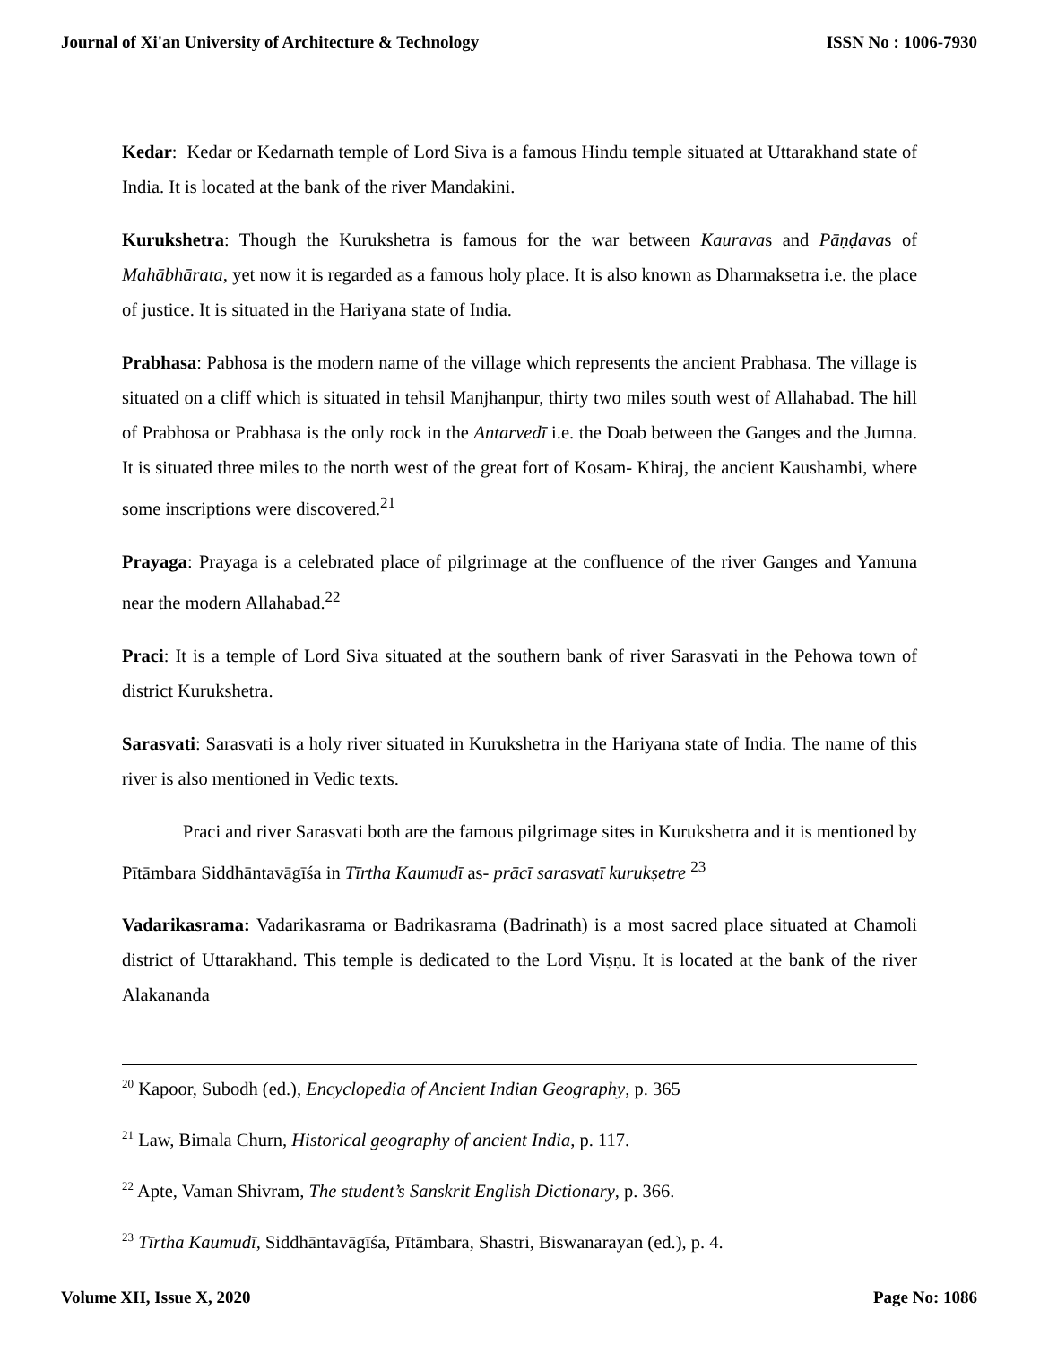Journal of Xi'an University of Architecture & Technology ISSN No : 1006-7930
Kedar: Kedar or Kedarnath temple of Lord Siva is a famous Hindu temple situated at Uttarakhand state of India. It is located at the bank of the river Mandakini.
Kurukshetra: Though the Kurukshetra is famous for the war between Kauravas and Pāṇḍavas of Mahābhārata, yet now it is regarded as a famous holy place. It is also known as Dharmaksetra i.e. the place of justice. It is situated in the Hariyana state of India.
Prabhasa: Pabhosa is the modern name of the village which represents the ancient Prabhasa. The village is situated on a cliff which is situated in tehsil Manjhanpur, thirty two miles south west of Allahabad. The hill of Prabhosa or Prabhasa is the only rock in the Antarvedī i.e. the Doab between the Ganges and the Jumna. It is situated three miles to the north west of the great fort of Kosam- Khiraj, the ancient Kaushambi, where some inscriptions were discovered.<sup>21</sup>
Prayaga: Prayaga is a celebrated place of pilgrimage at the confluence of the river Ganges and Yamuna near the modern Allahabad.<sup>22</sup>
Praci: It is a temple of Lord Siva situated at the southern bank of river Sarasvati in the Pehowa town of district Kurukshetra.
Sarasvati: Sarasvati is a holy river situated in Kurukshetra in the Hariyana state of India. The name of this river is also mentioned in Vedic texts.
Praci and river Sarasvati both are the famous pilgrimage sites in Kurukshetra and it is mentioned by Pītāmbara Siddhāntavāgīśa in Tīrtha Kaumudī as- prācī sarasvatī kurukṣetre <sup>23</sup>
Vadarikasrama: Vadarikasrama or Badrikasrama (Badrinath) is a most sacred place situated at Chamoli district of Uttarakhand. This temple is dedicated to the Lord Viṣṇu. It is located at the bank of the river Alakananda
<sup>20</sup> Kapoor, Subodh (ed.), Encyclopedia of Ancient Indian Geography, p. 365
<sup>21</sup> Law, Bimala Churn, Historical geography of ancient India, p. 117.
<sup>22</sup> Apte, Vaman Shivram, The student’s Sanskrit English Dictionary, p. 366.
<sup>23</sup> Tīrtha Kaumudī, Siddhāntavāgīśa, Pītāmbara, Shastri, Biswanarayan (ed.), p. 4.
Volume XII, Issue X, 2020 Page No: 1086